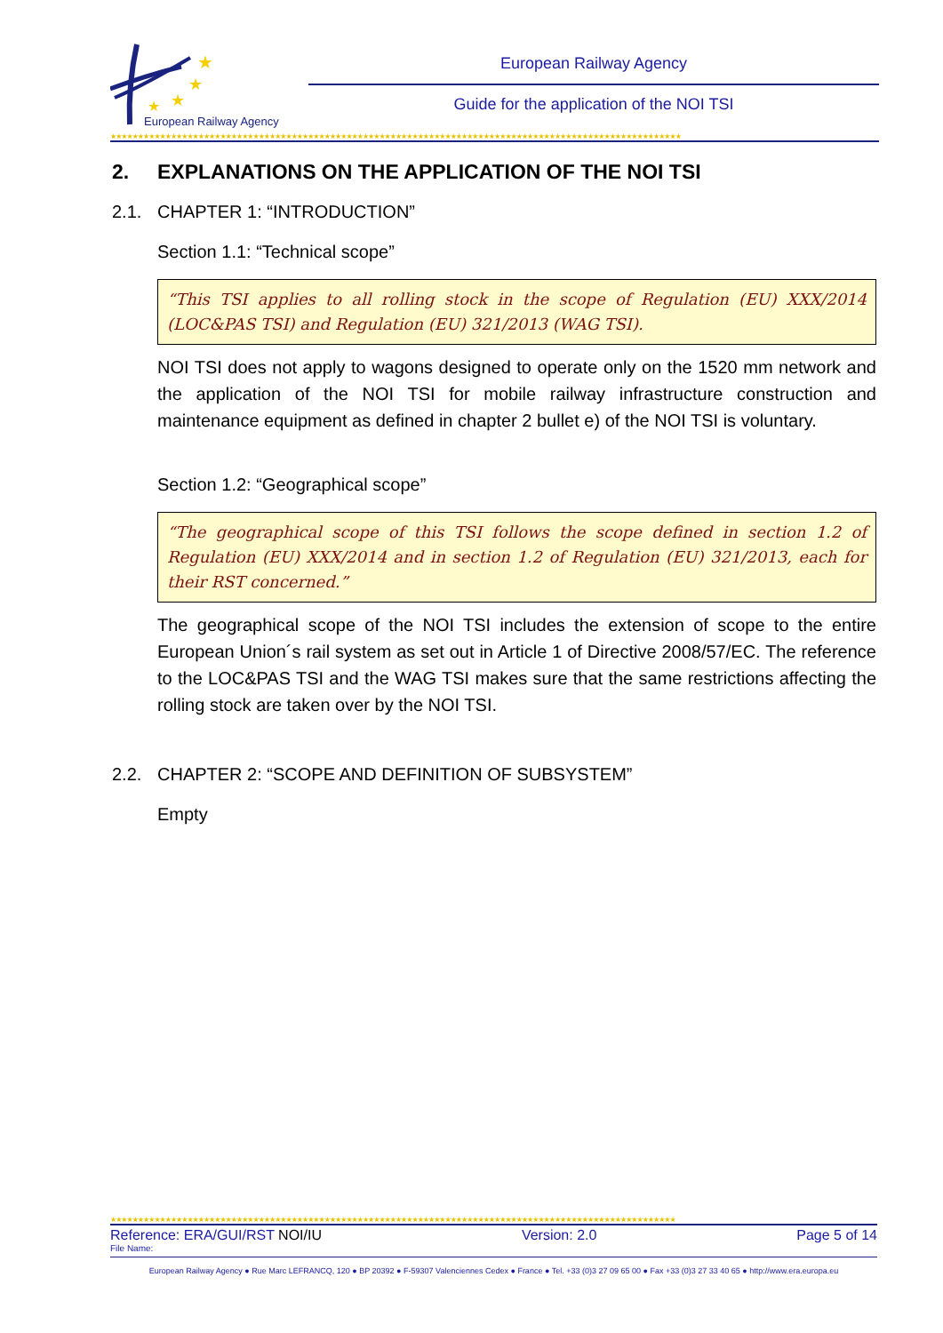★
★
★
★
European Railway Agency
European Railway Agency
Guide for the application of the NOI TSI
★★★★★★★★★★★★★★★★★★★★★★★★★★★★★★★★★★★★★★★★★★★★★★★★★★★★★★★★★★★★★★★★★★★★★★★★★★★★★★★★★★★★★★★★★★★★★★★★★★★★★★★★
2. EXPLANATIONS ON THE APPLICATION OF THE NOI TSI
2.1. CHAPTER 1: “INTRODUCTION”
Section 1.1: “Technical scope”
“This TSI applies to all rolling stock in the scope of Regulation (EU) XXX/2014 (LOC&PAS TSI) and Regulation (EU) 321/2013 (WAG TSI).
NOI TSI does not apply to wagons designed to operate only on the 1520 mm network and the application of the NOI TSI for mobile railway infrastructure construction and maintenance equipment as defined in chapter 2 bullet e) of the NOI TSI is voluntary.
Section 1.2: “Geographical scope”
“The geographical scope of this TSI follows the scope defined in section 1.2 of Regulation (EU) XXX/2014 and in section 1.2 of Regulation (EU) 321/2013, each for their RST concerned.”
The geographical scope of the NOI TSI includes the extension of scope to the entire European Union´s rail system as set out in Article 1 of Directive 2008/57/EC. The reference to the LOC&PAS TSI and the WAG TSI makes sure that the same restrictions affecting the rolling stock are taken over by the NOI TSI.
2.2. CHAPTER 2: “SCOPE AND DEFINITION OF SUBSYSTEM”
Empty
★★★★★★★★★★★★★★★★★★★★★★★★★★★★★★★★★★★★★★★★★★★★★★★★★★★★★★★★★★★★★★★★★★★★★★★★★★★★★★★★★★★★★★★★★★★★★★★★★★★★★★★
Reference: ERA/GUI/RST NOI/IU Version: 2.0 Page 5 of 14
File Name:
European Railway Agency ● Rue Marc LEFRANCQ, 120 ● BP 20392 ● F-59307 Valenciennes Cedex ● France ● Tel. +33 (0)3 27 09 65 00 ● Fax +33 (0)3 27 33 40 65 ● http://www.era.europa.eu